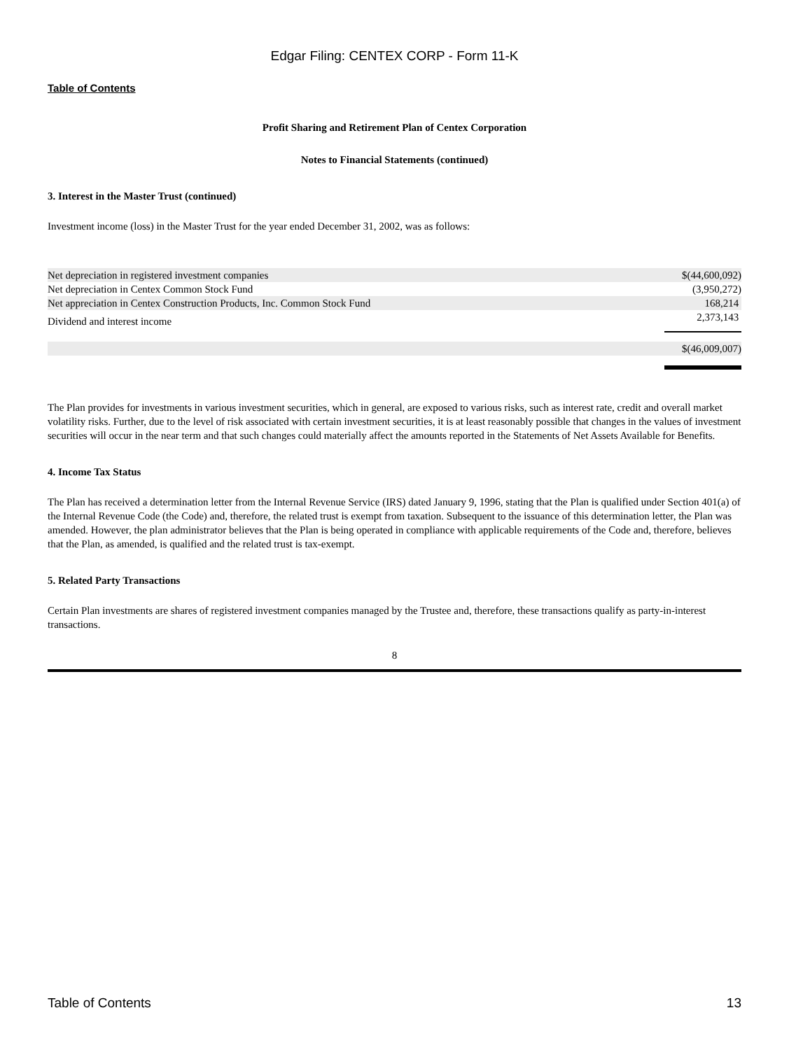Edgar Filing: CENTEX CORP - Form 11-K
Table of Contents
Profit Sharing and Retirement Plan of Centex Corporation
Notes to Financial Statements (continued)
3. Interest in the Master Trust (continued)
Investment income (loss) in the Master Trust for the year ended December 31, 2002, was as follows:
| Net depreciation in registered investment companies | $(44,600,092) |
| Net depreciation in Centex Common Stock Fund | (3,950,272) |
| Net appreciation in Centex Construction Products, Inc. Common Stock Fund | 168,214 |
| Dividend and interest income | 2,373,143 |
| | $(46,009,007) |
The Plan provides for investments in various investment securities, which in general, are exposed to various risks, such as interest rate, credit and overall market volatility risks. Further, due to the level of risk associated with certain investment securities, it is at least reasonably possible that changes in the values of investment securities will occur in the near term and that such changes could materially affect the amounts reported in the Statements of Net Assets Available for Benefits.
4. Income Tax Status
The Plan has received a determination letter from the Internal Revenue Service (IRS) dated January 9, 1996, stating that the Plan is qualified under Section 401(a) of the Internal Revenue Code (the Code) and, therefore, the related trust is exempt from taxation. Subsequent to the issuance of this determination letter, the Plan was amended. However, the plan administrator believes that the Plan is being operated in compliance with applicable requirements of the Code and, therefore, believes that the Plan, as amended, is qualified and the related trust is tax-exempt.
5. Related Party Transactions
Certain Plan investments are shares of registered investment companies managed by the Trustee and, therefore, these transactions qualify as party-in-interest transactions.
8
Table of Contents 13